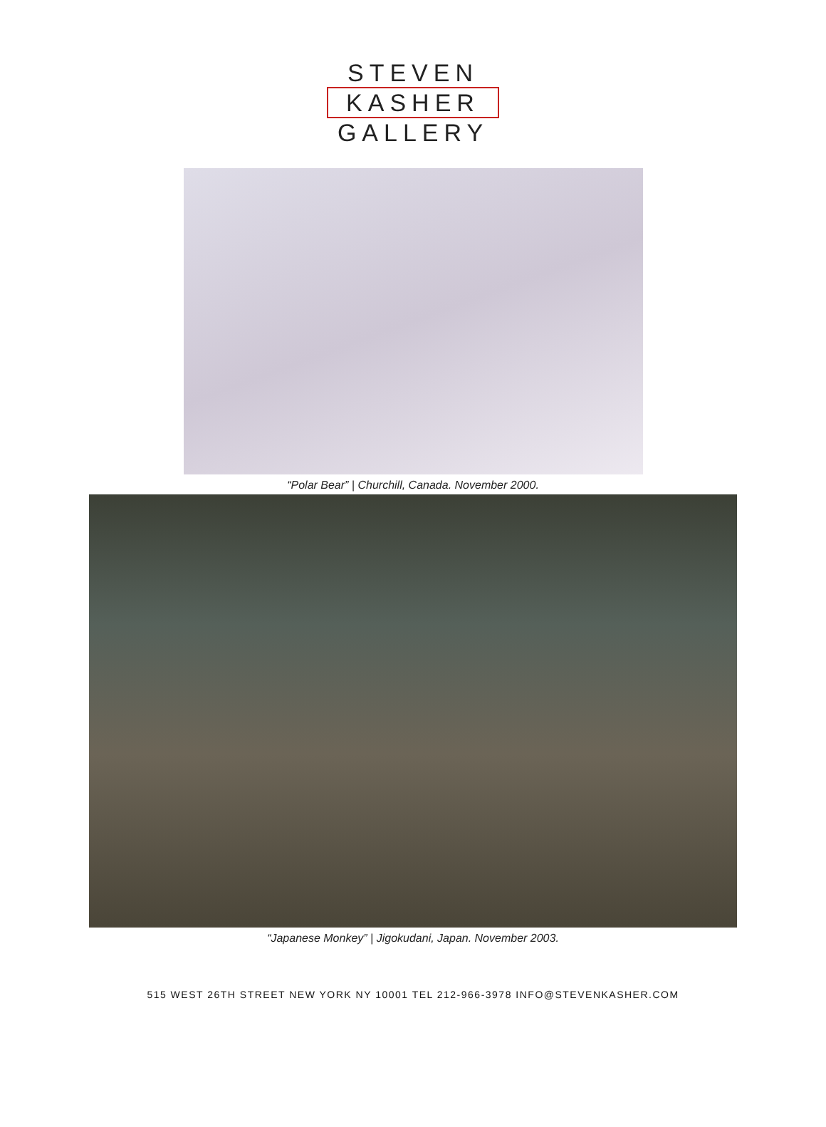STEVEN
KASHER
GALLERY
“Polar Bear” | Churchill, Canada. November 2000.
“Japanese Monkey” | Jigokudani, Japan. November 2003.
515 WEST 26TH STREET NEW YORK NY 10001 TEL 212-966-3978 INFO@STEVENKASHER.COM